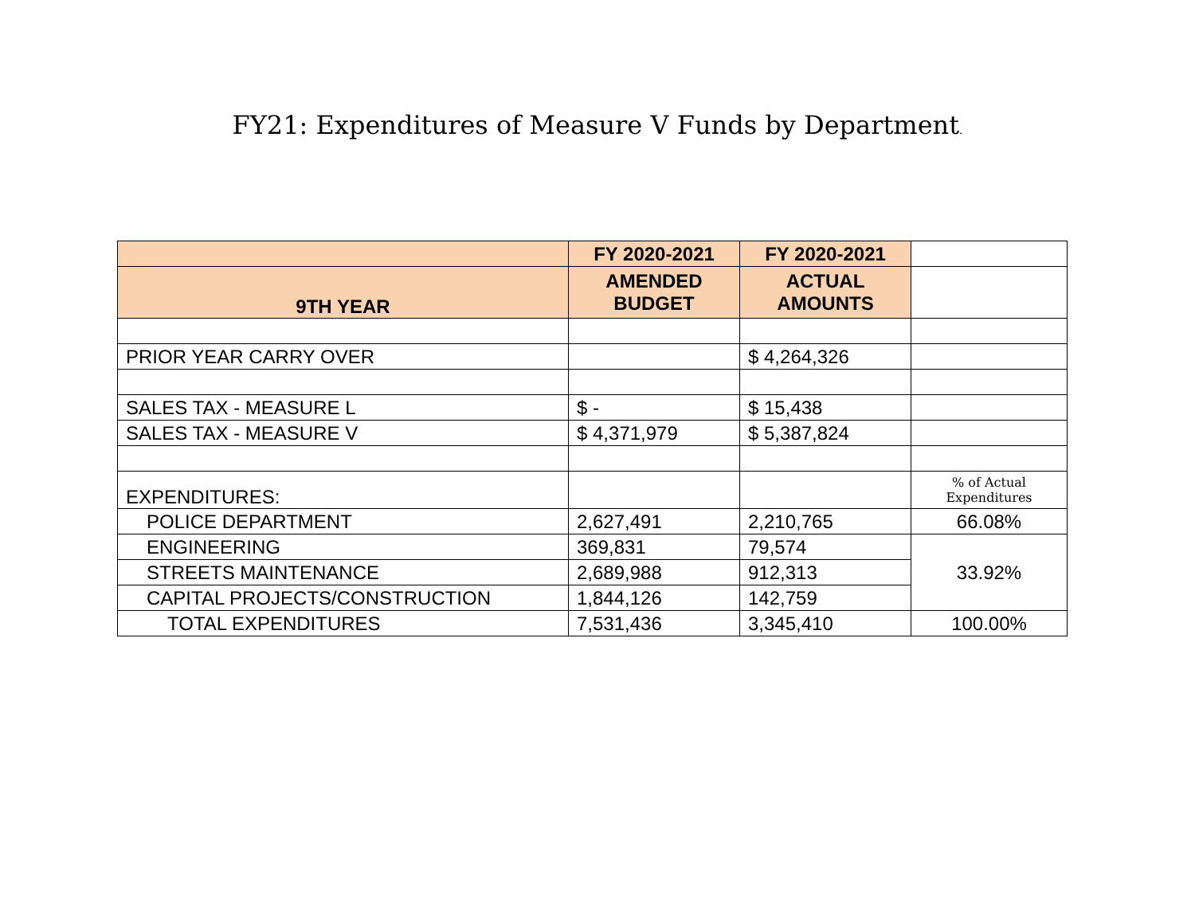FY21: Expenditures of Measure V Funds by Department.
| | FY 2020-2021 | FY 2020-2021 | |
| --- | --- | --- | --- |
| 9TH YEAR | AMENDED BUDGET | ACTUAL AMOUNTS | |
| PRIOR YEAR CARRY OVER | | $ 4,264,326 | |
| SALES TAX - MEASURE L | $ - | $ 15,438 | |
| SALES TAX - MEASURE V | $ 4,371,979 | $ 5,387,824 | |
| EXPENDITURES: | | | % of Actual Expenditures |
| POLICE DEPARTMENT | 2,627,491 | 2,210,765 | 66.08% |
| ENGINEERING | 369,831 | 79,574 | 33.92% |
| STREETS MAINTENANCE | 2,689,988 | 912,313 | |
| CAPITAL PROJECTS/CONSTRUCTION | 1,844,126 | 142,759 | |
| TOTAL EXPENDITURES | 7,531,436 | 3,345,410 | 100.00% |